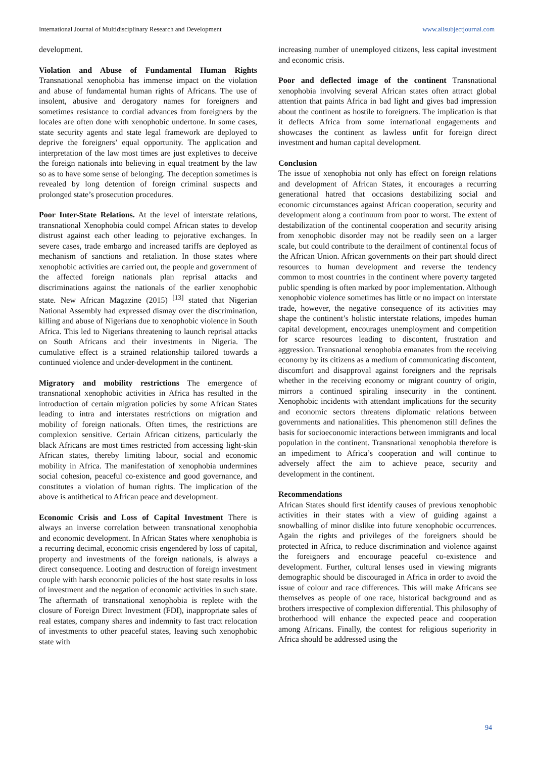International Journal of Multidisciplinary Research and Development www.allsubjectjournal.com
development.
Violation and Abuse of Fundamental Human Rights Transnational xenophobia has immense impact on the violation and abuse of fundamental human rights of Africans. The use of insolent, abusive and derogatory names for foreigners and sometimes resistance to cordial advances from foreigners by the locales are often done with xenophobic undertone. In some cases, state security agents and state legal framework are deployed to deprive the foreigners’ equal opportunity. The application and interpretation of the law most times are just expletives to deceive the foreign nationals into believing in equal treatment by the law so as to have some sense of belonging. The deception sometimes is revealed by long detention of foreign criminal suspects and prolonged state’s prosecution procedures.
Poor Inter-State Relations. At the level of interstate relations, transnational Xenophobia could compel African states to develop distrust against each other leading to pejorative exchanges. In severe cases, trade embargo and increased tariffs are deployed as mechanism of sanctions and retaliation. In those states where xenophobic activities are carried out, the people and government of the affected foreign nationals plan reprisal attacks and discriminations against the nationals of the earlier xenophobic state. New African Magazine (2015) <sup>[13]</sup> stated that Nigerian National Assembly had expressed dismay over the discrimination, killing and abuse of Nigerians due to xenophobic violence in South Africa. This led to Nigerians threatening to launch reprisal attacks on South Africans and their investments in Nigeria. The cumulative effect is a strained relationship tailored towards a continued violence and under-development in the continent.
Migratory and mobility restrictions The emergence of transnational xenophobic activities in Africa has resulted in the introduction of certain migration policies by some African States leading to intra and interstates restrictions on migration and mobility of foreign nationals. Often times, the restrictions are complexion sensitive. Certain African citizens, particularly the black Africans are most times restricted from accessing light-skin African states, thereby limiting labour, social and economic mobility in Africa. The manifestation of xenophobia undermines social cohesion, peaceful co-existence and good governance, and constitutes a violation of human rights. The implication of the above is antithetical to African peace and development.
Economic Crisis and Loss of Capital Investment There is always an inverse correlation between transnational xenophobia and economic development. In African States where xenophobia is a recurring decimal, economic crisis engendered by loss of capital, property and investments of the foreign nationals, is always a direct consequence. Looting and destruction of foreign investment couple with harsh economic policies of the host state results in loss of investment and the negation of economic activities in such state. The aftermath of transnational xenophobia is replete with the closure of Foreign Direct Investment (FDI), inappropriate sales of real estates, company shares and indemnity to fast tract relocation of investments to other peaceful states, leaving such xenophobic state with
increasing number of unemployed citizens, less capital investment and economic crisis.
Poor and deflected image of the continent Transnational xenophobia involving several African states often attract global attention that paints Africa in bad light and gives bad impression about the continent as hostile to foreigners. The implication is that it deflects Africa from some international engagements and showcases the continent as lawless unfit for foreign direct investment and human capital development.
Conclusion
The issue of xenophobia not only has effect on foreign relations and development of African States, it encourages a recurring generational hatred that occasions destabilizing social and economic circumstances against African cooperation, security and development along a continuum from poor to worst. The extent of destabilization of the continental cooperation and security arising from xenophobic disorder may not be readily seen on a larger scale, but could contribute to the derailment of continental focus of the African Union. African governments on their part should direct resources to human development and reverse the tendency common to most countries in the continent where poverty targeted public spending is often marked by poor implementation. Although xenophobic violence sometimes has little or no impact on interstate trade, however, the negative consequence of its activities may shape the continent’s holistic interstate relations, impedes human capital development, encourages unemployment and competition for scarce resources leading to discontent, frustration and aggression. Transnational xenophobia emanates from the receiving economy by its citizens as a medium of communicating discontent, discomfort and disapproval against foreigners and the reprisals whether in the receiving economy or migrant country of origin, mirrors a continued spiraling insecurity in the continent. Xenophobic incidents with attendant implications for the security and economic sectors threatens diplomatic relations between governments and nationalities. This phenomenon still defines the basis for socioeconomic interactions between immigrants and local population in the continent. Transnational xenophobia therefore is an impediment to Africa’s cooperation and will continue to adversely affect the aim to achieve peace, security and development in the continent.
Recommendations
African States should first identify causes of previous xenophobic activities in their states with a view of guiding against a snowballing of minor dislike into future xenophobic occurrences. Again the rights and privileges of the foreigners should be protected in Africa, to reduce discrimination and violence against the foreigners and encourage peaceful co-existence and development. Further, cultural lenses used in viewing migrants demographic should be discouraged in Africa in order to avoid the issue of colour and race differences. This will make Africans see themselves as people of one race, historical background and as brothers irrespective of complexion differential. This philosophy of brotherhood will enhance the expected peace and cooperation among Africans. Finally, the contest for religious superiority in Africa should be addressed using the
94